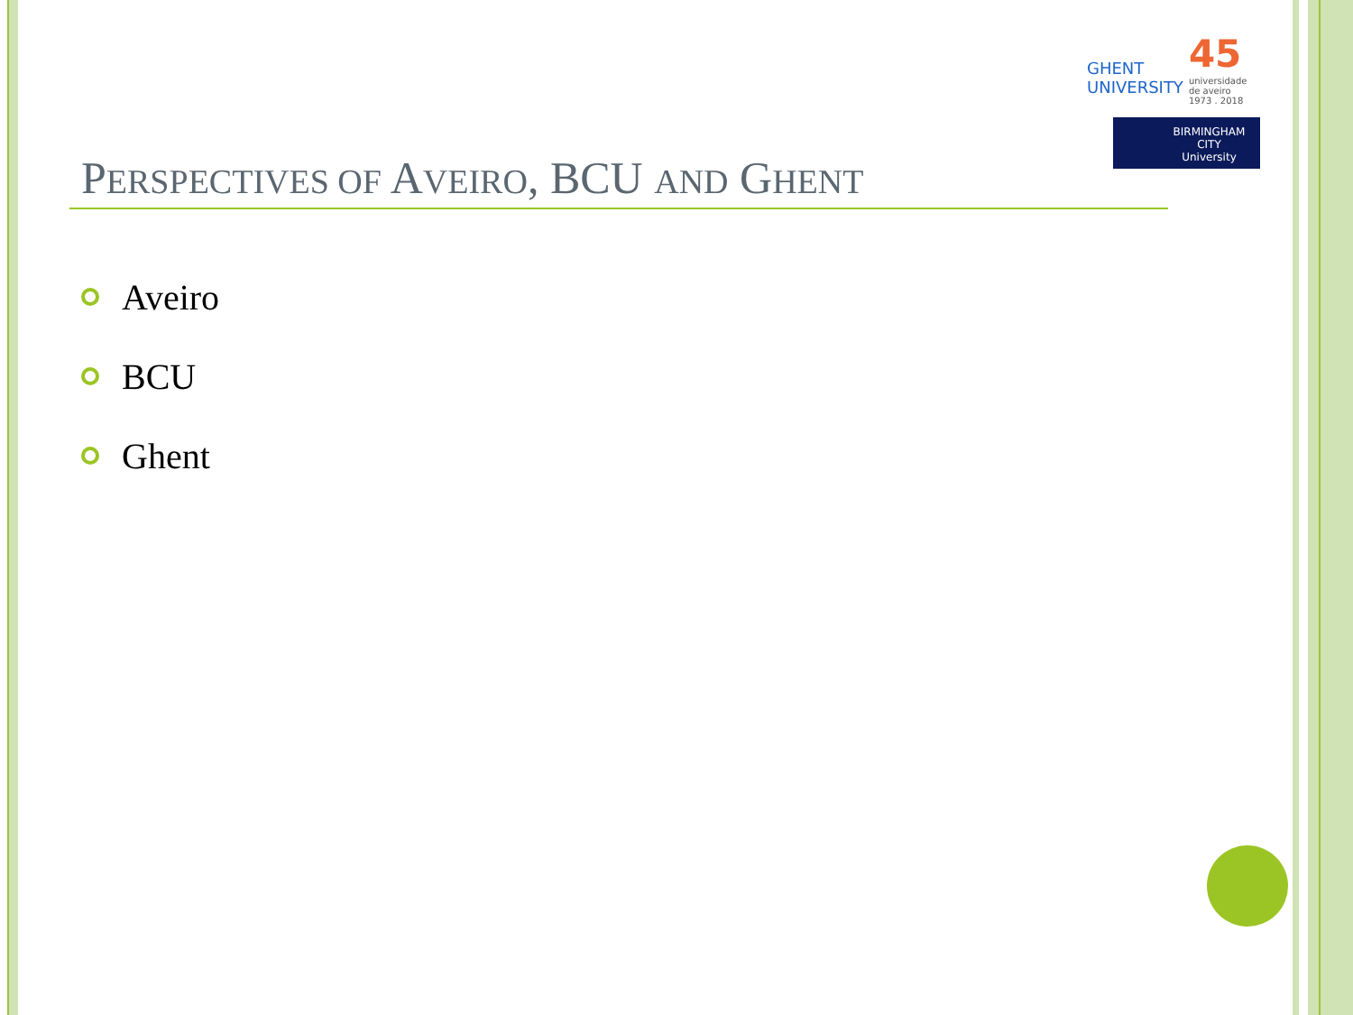GHENT
UNIVERSITY
45
universidade
de aveiro
1973 . 2018
BIRMINGHAM
CITY
University
PERSPECTIVES OF AVEIRO, BCU AND GHENT
Aveiro
BCU
Ghent